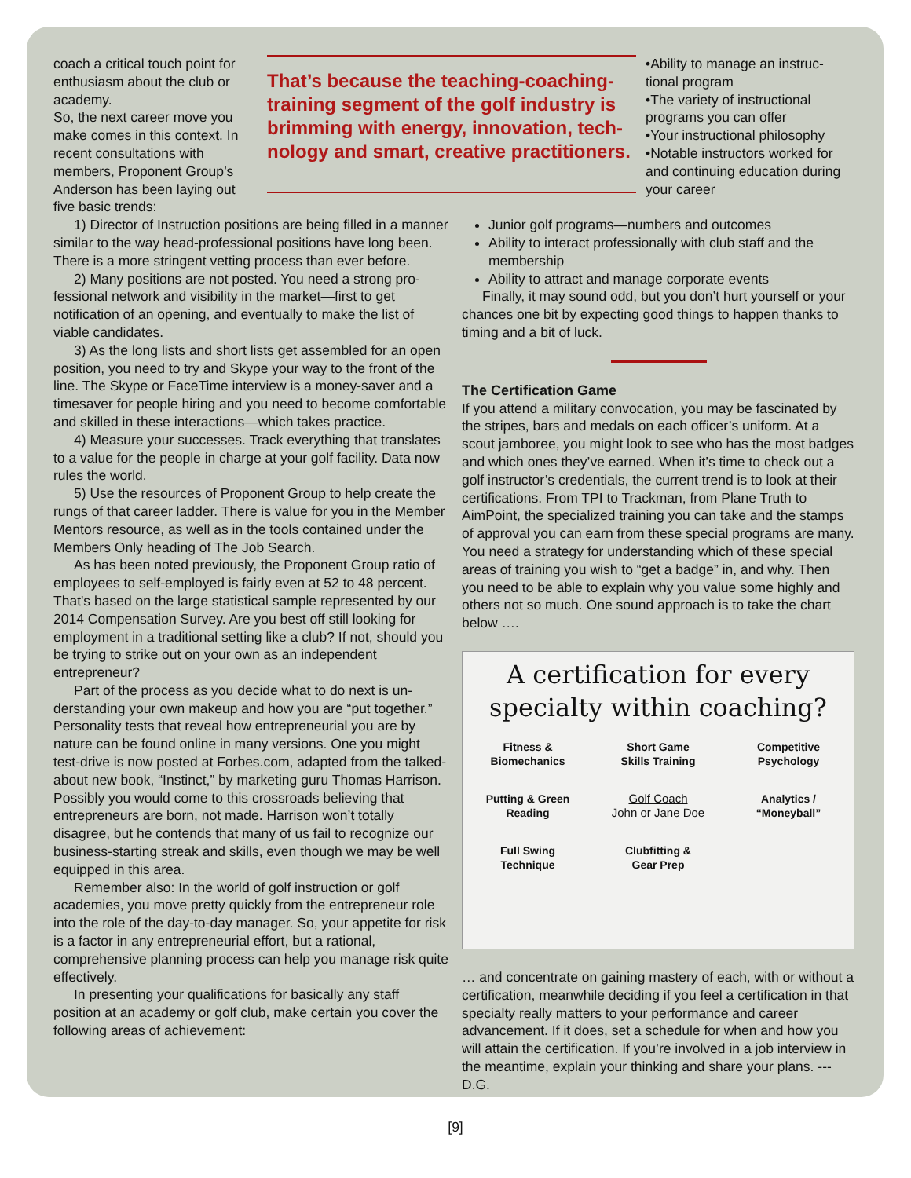coach a critical touch point for enthusiasm about the club or academy.
So, the next career move you make comes in this context. In recent consultations with members, Proponent Group’s Anderson has been laying out five basic trends:
That’s because the teaching-coaching-training segment of the golf industry is brimming with energy, innovation, tech­nology and smart, creative practitioners.
•Ability to manage an instruc­tional program
•The variety of instructional programs you can offer
•Your instructional philosophy
•Notable instructors worked for and continuing education dur­ing your career
1) Director of Instruction positions are being filled in a manner similar to the way head-professional positions have long been. There is a more stringent vetting process than ever before.
2) Many positions are not posted. You need a strong pro­fessional network and visibility in the market—first to get notification of an opening, and eventually to make the list of viable candidates.
3) As the long lists and short lists get assembled for an open position, you need to try and Skype your way to the front of the line. The Skype or FaceTime interview is a money-saver and a timesaver for people hiring and you need to become comfortable and skilled in these interac­tions—which takes practice.
4) Measure your successes. Track everything that trans­lates to a value for the people in charge at your golf facility. Data now rules the world.
5) Use the resources of Proponent Group to help create the rungs of that career ladder. There is value for you in the Member Mentors resource, as well as in the tools contained under the Members Only heading of The Job Search.
As has been noted previously, the Proponent Group ratio of employees to self-employed is fairly even at 52 to 48 per­cent. That's based on the large statistical sample repre­sented by our 2014 Compensation Survey. Are you best off still looking for employment in a traditional setting like a club? If not, should you be trying to strike out on your own as an independent entrepreneur?
Part of the process as you decide what to do next is un­derstanding your own makeup and how you are “put to­gether.” Personality tests that reveal how entrepreneurial you are by nature can be found online in many versions. One you might test-drive is now posted at Forbes.com, adapted from the talked-about new book, “Instinct,” by marketing guru Thomas Harrison. Possibly you would come to this cross­roads believing that entrepreneurs are born, not made. Har­rison won’t totally disagree, but he contends that many of us fail to recognize our business-starting streak and skills, even though we may be well equipped in this area.
Remember also: In the world of golf instruction or golf academies, you move pretty quickly from the entrepreneur role into the role of the day-to-day manager. So, your appe­tite for risk is a factor in any entrepreneurial effort, but a ra­tional, comprehensive planning process can help you man­age risk quite effectively.
In presenting your qualifications for basically any staff position at an academy or golf club, make certain you cover the following areas of achievement:
Junior golf programs—numbers and outcomes
Ability to interact professionally with club staff and the membership
Ability to attract and manage corporate events
Finally, it may sound odd, but you don’t hurt yourself or your chances one bit by expecting good things to happen thanks to timing and a bit of luck.
The Certification Game
If you attend a military convocation, you may be fascinated by the stripes, bars and medals on each officer’s uniform. At a scout jamboree, you might look to see who has the most badges and which ones they’ve earned. When it’s time to check out a golf instructor’s credentials, the current trend is to look at their certifications. From TPI to Trackman, from Plane Truth to AimPoint, the specialized training you can take and the stamps of approval you can earn from these special programs are many. You need a strategy for under­standing which of these special areas of training you wish to “get a badge” in, and why. Then you need to be able to ex­plain why you value some highly and others not so much. One sound approach is to take the chart below ….
A certification for every
specialty within coaching?
Fitness &
Biomechanics
Short Game
Skills Training
Competitive
Psychology
Putting & Green
Reading
Golf Coach
John or Jane Doe
Analytics /
“Moneyball”
Full Swing
Technique
Clubfitting &
Gear Prep
… and concentrate on gaining mastery of each, with or without a certification, meanwhile deciding if you feel a certi­fication in that specialty really matters to your performance and career advancement. If it does, set a schedule for when and how you will attain the certification. If you’re involved in a job interview in the meantime, explain your thinking and share your plans. --- D.G.
[9]